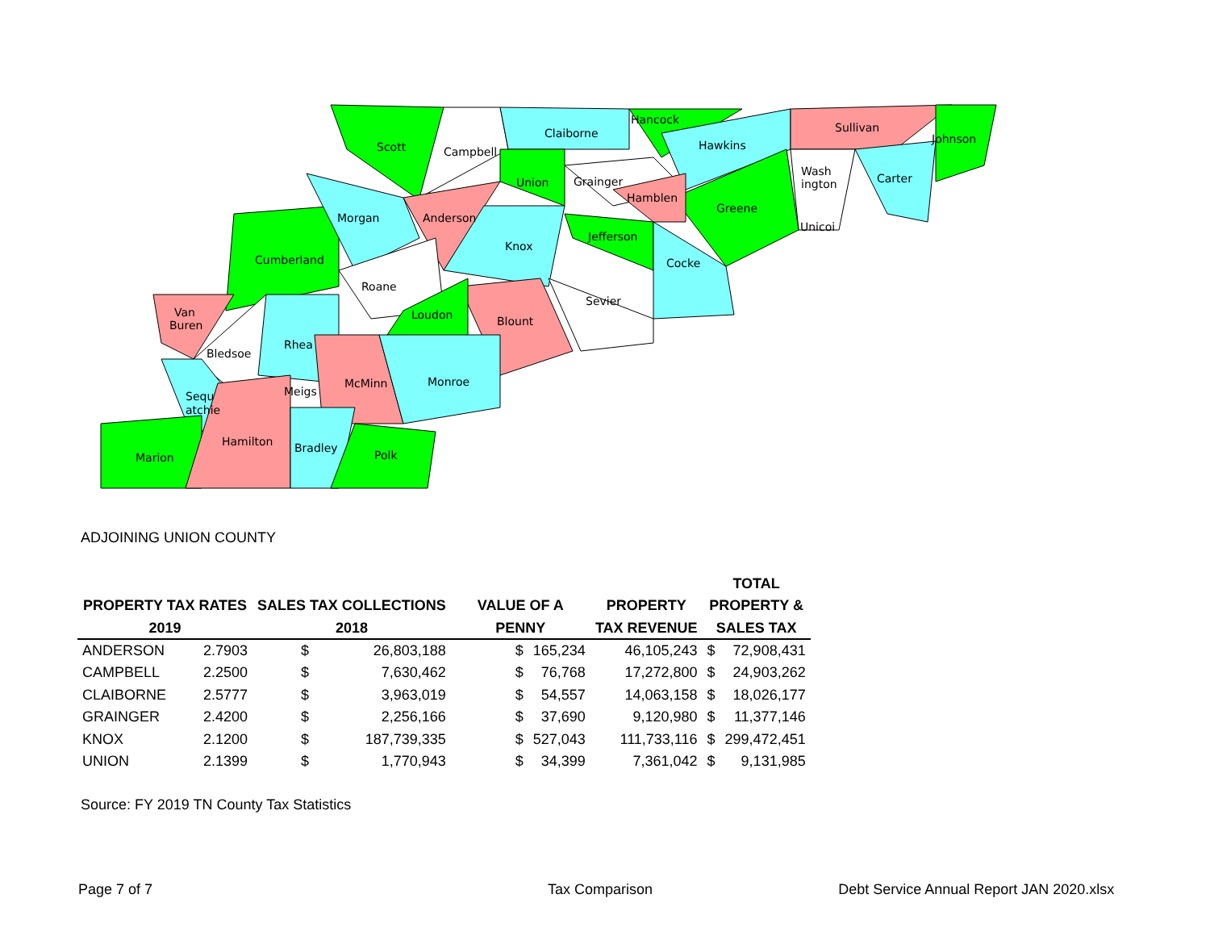Scott
Campbell
Claiborne
Hancock
Hawkins
Sullivan
Johnson
Wash
ington
Carter
Union
Grainger
Hamblen
Greene
Morgan
Anderson
Unicoi
Jefferson
Cumberland
Knox
Cocke
Roane
Sevier
Van
Buren
Loudon
Blount
Bledsoe
Rhea
McMinn
Monroe
Meigs
Sequ
atchie
Hamilton
Bradley
Marion
Polk
ADJOINING UNION COUNTY
| | | | | | | | TOTAL | |
| --- | --- | --- | --- | --- | --- | --- | --- | --- |
| PROPERTY TAX RATES | | SALES TAX COLLECTIONS | | VALUE OF A | | PROPERTY | PROPERTY & | |
| 2019 | | 2018 | | PENNY | | TAX REVENUE | SALES TAX | |
| ANDERSON | 2.7903 | $ | 26,803,188 | $ | 165,234 | 46,105,243 | $ | 72,908,431 |
| CAMPBELL | 2.2500 | $ | 7,630,462 | $ | 76,768 | 17,272,800 | $ | 24,903,262 |
| CLAIBORNE | 2.5777 | $ | 3,963,019 | $ | 54,557 | 14,063,158 | $ | 18,026,177 |
| GRAINGER | 2.4200 | $ | 2,256,166 | $ | 37,690 | 9,120,980 | $ | 11,377,146 |
| KNOX | 2.1200 | $ | 187,739,335 | $ | 527,043 | 111,733,116 | $ | 299,472,451 |
| UNION | 2.1399 | $ | 1,770,943 | $ | 34,399 | 7,361,042 | $ | 9,131,985 |
Source: FY 2019 TN County Tax Statistics
Page 7 of 7 Tax Comparison Debt Service Annual Report JAN 2020.xlsx